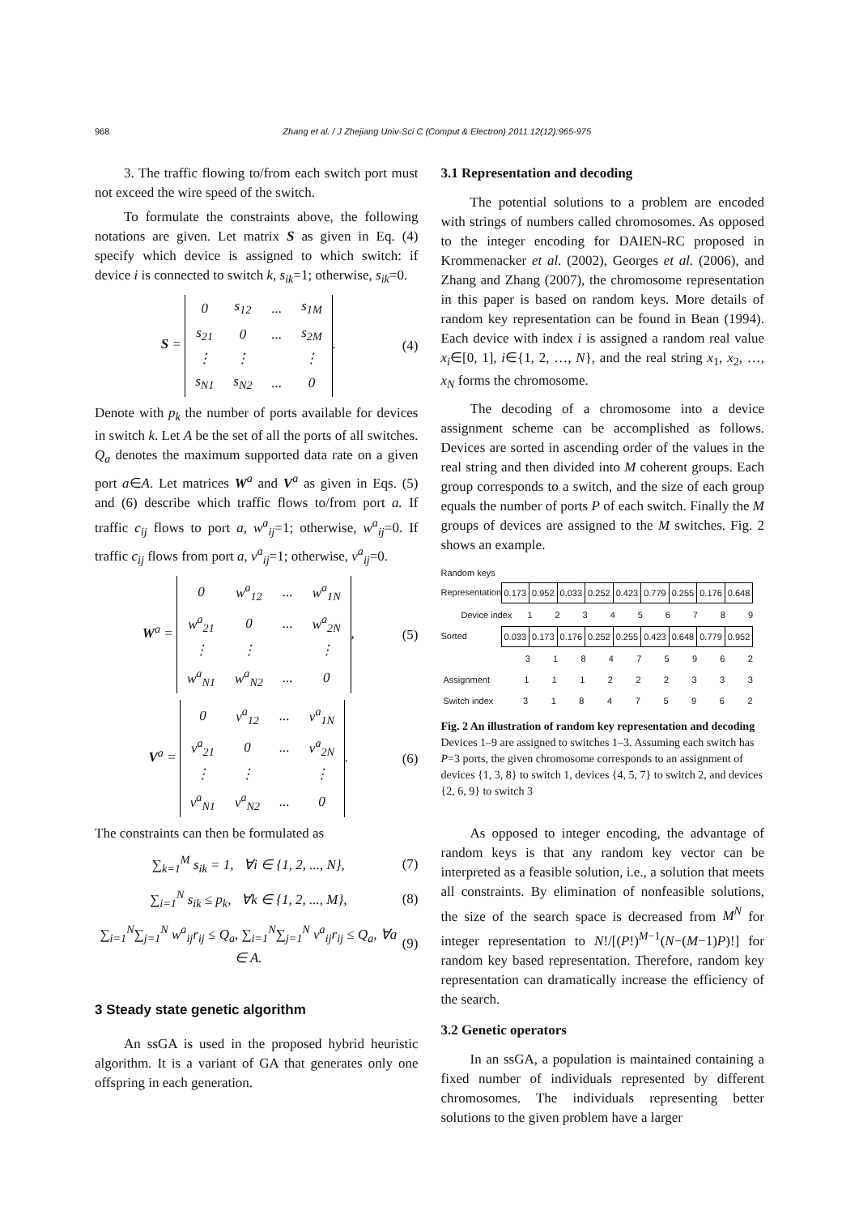968 Zhang et al. / J Zhejiang Univ-Sci C (Comput & Electron) 2011 12(12):965-975
3. The traffic flowing to/from each switch port must not exceed the wire speed of the switch.
To formulate the constraints above, the following notations are given. Let matrix S as given in Eq. (4) specify which device is assigned to which switch: if device i is connected to switch k, s<sub>ik</sub>=1; otherwise, s<sub>ik</sub>=0.
S =
| 0 | s<sub>12</sub> | ... | s<sub>1M</sub> |
| s<sub>21</sub> | 0 | ... | s<sub>2M</sub> |
| ⋮ | ⋮ | | ⋮ |
| s<sub>N1</sub> | s<sub>N2</sub> | ... | 0 |
.
(4)
Denote with p<sub>k</sub> the number of ports available for devices in switch k. Let A be the set of all the ports of all switches. Q<sub>a</sub> denotes the maximum supported data rate on a given port a∈A. Let matrices W<sup>a</sup> and V<sup>a</sup> as given in Eqs. (5) and (6) describe which traffic flows to/from port a. If traffic c<sub>ij</sub> flows to port a, w<sup>a</sup><sub>ij</sub>=1; otherwise, w<sup>a</sup><sub>ij</sub>=0. If traffic c<sub>ij</sub> flows from port a, v<sup>a</sup><sub>ij</sub>=1; otherwise, v<sup>a</sup><sub>ij</sub>=0.
W<sup>a</sup> =
| 0 | w<sup>a</sup><sub>12</sub> | ... | w<sup>a</sup><sub>1N</sub> |
| w<sup>a</sup><sub>21</sub> | 0 | ... | w<sup>a</sup><sub>2N</sub> |
| ⋮ | ⋮ | | ⋮ |
| w<sup>a</sup><sub>N1</sub> | w<sup>a</sup><sub>N2</sub> | ... | 0 |
,
(5)
V<sup>a</sup> =
| 0 | v<sup>a</sup><sub>12</sub> | ... | v<sup>a</sup><sub>1N</sub> |
| v<sup>a</sup><sub>21</sub> | 0 | ... | v<sup>a</sup><sub>2N</sub> |
| ⋮ | ⋮ | | ⋮ |
| v<sup>a</sup><sub>N1</sub> | v<sup>a</sup><sub>N2</sub> | ... | 0 |
.
(6)
The constraints can then be formulated as
∑<sub>k=1</sub><sup>M</sup> s<sub>ik</sub> = 1, ∀i ∈ {1, 2, ..., N},
(7)
∑<sub>i=1</sub><sup>N</sup> s<sub>ik</sub> ≤ p<sub>k</sub>, ∀k ∈ {1, 2, ..., M},
(8)
∑<sub>i=1</sub><sup>N</sup>∑<sub>j=1</sub><sup>N</sup> w<sup>a</sup><sub>ij</sub>r<sub>ij</sub> ≤ Q<sub>a</sub>, ∑<sub>i=1</sub><sup>N</sup>∑<sub>j=1</sub><sup>N</sup> v<sup>a</sup><sub>ij</sub>r<sub>ij</sub> ≤ Q<sub>a</sub>, ∀a ∈ A.
(9)
3 Steady state genetic algorithm
An ssGA is used in the proposed hybrid heuristic algorithm. It is a variant of GA that generates only one offspring in each generation.
3.1 Representation and decoding
The potential solutions to a problem are encoded with strings of numbers called chromosomes. As opposed to the integer encoding for DAIEN-RC proposed in Krommenacker et al. (2002), Georges et al. (2006), and Zhang and Zhang (2007), the chromosome representation in this paper is based on random keys. More details of random key representation can be found in Bean (1994). Each device with index i is assigned a random real value x<sub>i</sub>∈[0, 1], i∈{1, 2, …, N}, and the real string x<sub>1</sub>, x<sub>2</sub>, …, x<sub>N</sub> forms the chromosome.
The decoding of a chromosome into a device assignment scheme can be accomplished as follows. Devices are sorted in ascending order of the values in the real string and then divided into M coherent groups. Each group corresponds to a switch, and the size of each group equals the number of ports P of each switch. Finally the M groups of devices are assigned to the M switches. Fig. 2 shows an example.
Random keys
Representation
| 0.173 | 0.952 | 0.033 | 0.252 | 0.423 | 0.779 | 0.255 | 0.176 | 0.648 |
| Device index | 1 | 2 | 3 | 4 | 5 | 6 | 7 | 8 | 9 |
Sorted
| 0.033 | 0.173 | 0.176 | 0.252 | 0.255 | 0.423 | 0.648 | 0.779 | 0.952 |
| 3 | 1 | 8 | 4 | 7 | 5 | 9 | 6 | 2 |
| Assignment | 1 | 1 | 1 | 2 | 2 | 2 | 3 | 3 | 3 |
| Switch index | 3 | 1 | 8 | 4 | 7 | 5 | 9 | 6 | 2 |
Fig. 2 An illustration of random key representation and decoding
Devices 1–9 are assigned to switches 1–3. Assuming each switch has P=3 ports, the given chromosome corresponds to an assignment of devices {1, 3, 8} to switch 1, devices {4, 5, 7} to switch 2, and devices {2, 6, 9} to switch 3
As opposed to integer encoding, the advantage of random keys is that any random key vector can be interpreted as a feasible solution, i.e., a solution that meets all constraints. By elimination of nonfeasible solutions, the size of the search space is decreased from M<sup>N</sup> for integer representation to N!/[(P!)<sup>M−1</sup>(N−(M−1)P)!] for random key based representation. Therefore, random key representation can dramatically increase the efficiency of the search.
3.2 Genetic operators
In an ssGA, a population is maintained containing a fixed number of individuals represented by different chromosomes. The individuals representing better solutions to the given problem have a larger